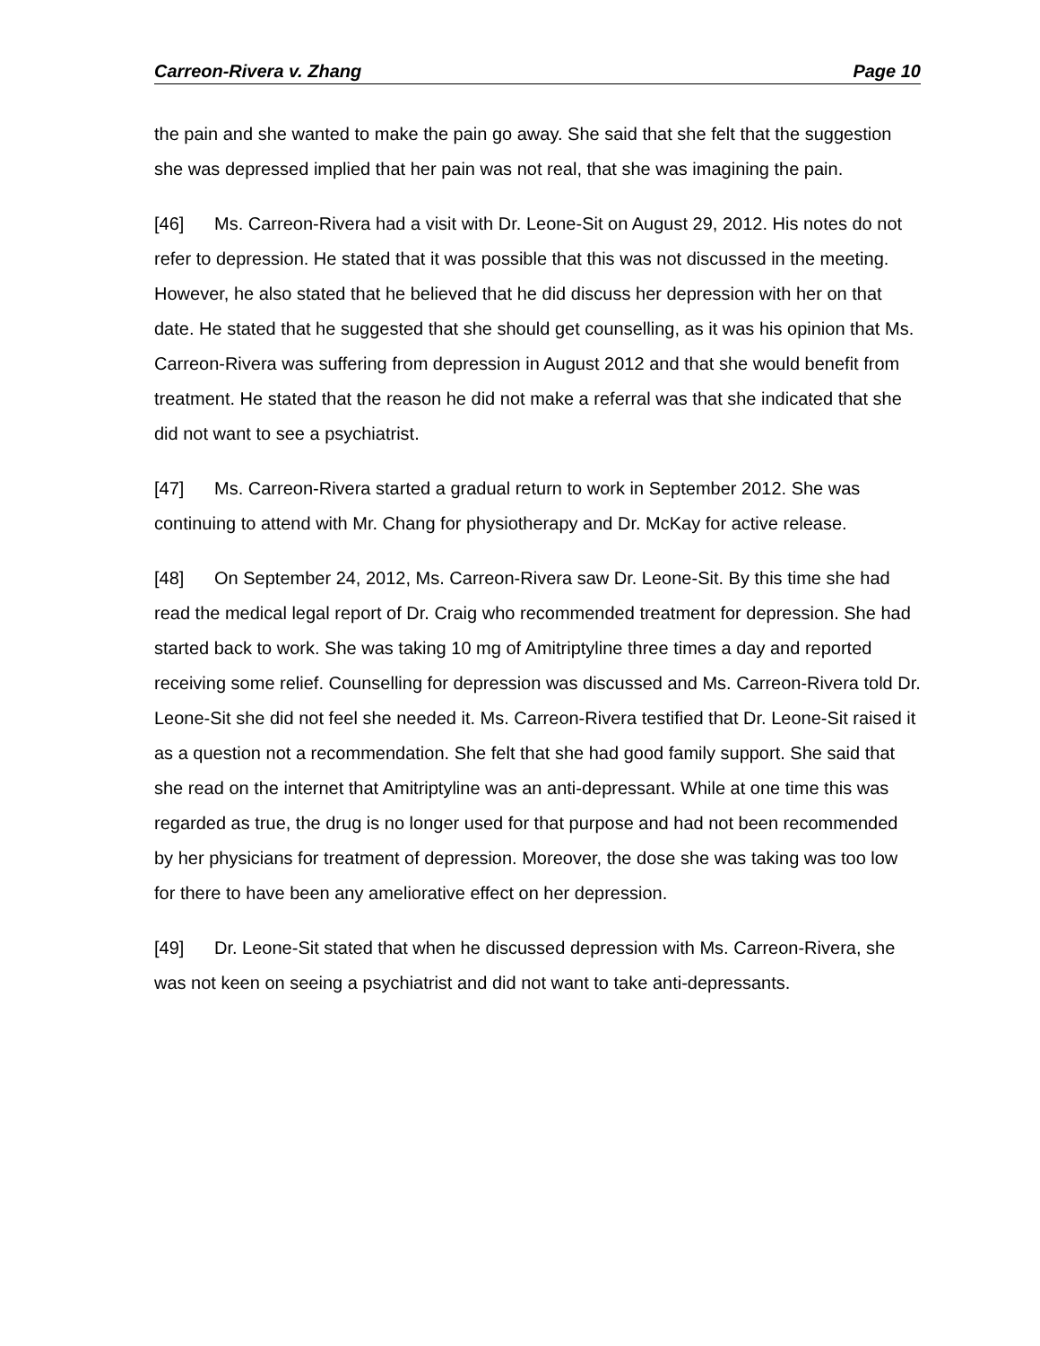Carreon-Rivera v. Zhang Page 10
the pain and she wanted to make the pain go away. She said that she felt that the suggestion she was depressed implied that her pain was not real, that she was imagining the pain.
[46] Ms. Carreon-Rivera had a visit with Dr. Leone-Sit on August 29, 2012. His notes do not refer to depression. He stated that it was possible that this was not discussed in the meeting. However, he also stated that he believed that he did discuss her depression with her on that date. He stated that he suggested that she should get counselling, as it was his opinion that Ms. Carreon-Rivera was suffering from depression in August 2012 and that she would benefit from treatment. He stated that the reason he did not make a referral was that she indicated that she did not want to see a psychiatrist.
[47] Ms. Carreon-Rivera started a gradual return to work in September 2012. She was continuing to attend with Mr. Chang for physiotherapy and Dr. McKay for active release.
[48] On September 24, 2012, Ms. Carreon-Rivera saw Dr. Leone-Sit. By this time she had read the medical legal report of Dr. Craig who recommended treatment for depression. She had started back to work. She was taking 10 mg of Amitriptyline three times a day and reported receiving some relief. Counselling for depression was discussed and Ms. Carreon-Rivera told Dr. Leone-Sit she did not feel she needed it. Ms. Carreon-Rivera testified that Dr. Leone-Sit raised it as a question not a recommendation. She felt that she had good family support. She said that she read on the internet that Amitriptyline was an anti-depressant. While at one time this was regarded as true, the drug is no longer used for that purpose and had not been recommended by her physicians for treatment of depression. Moreover, the dose she was taking was too low for there to have been any ameliorative effect on her depression.
[49] Dr. Leone-Sit stated that when he discussed depression with Ms. Carreon-Rivera, she was not keen on seeing a psychiatrist and did not want to take anti-depressants.